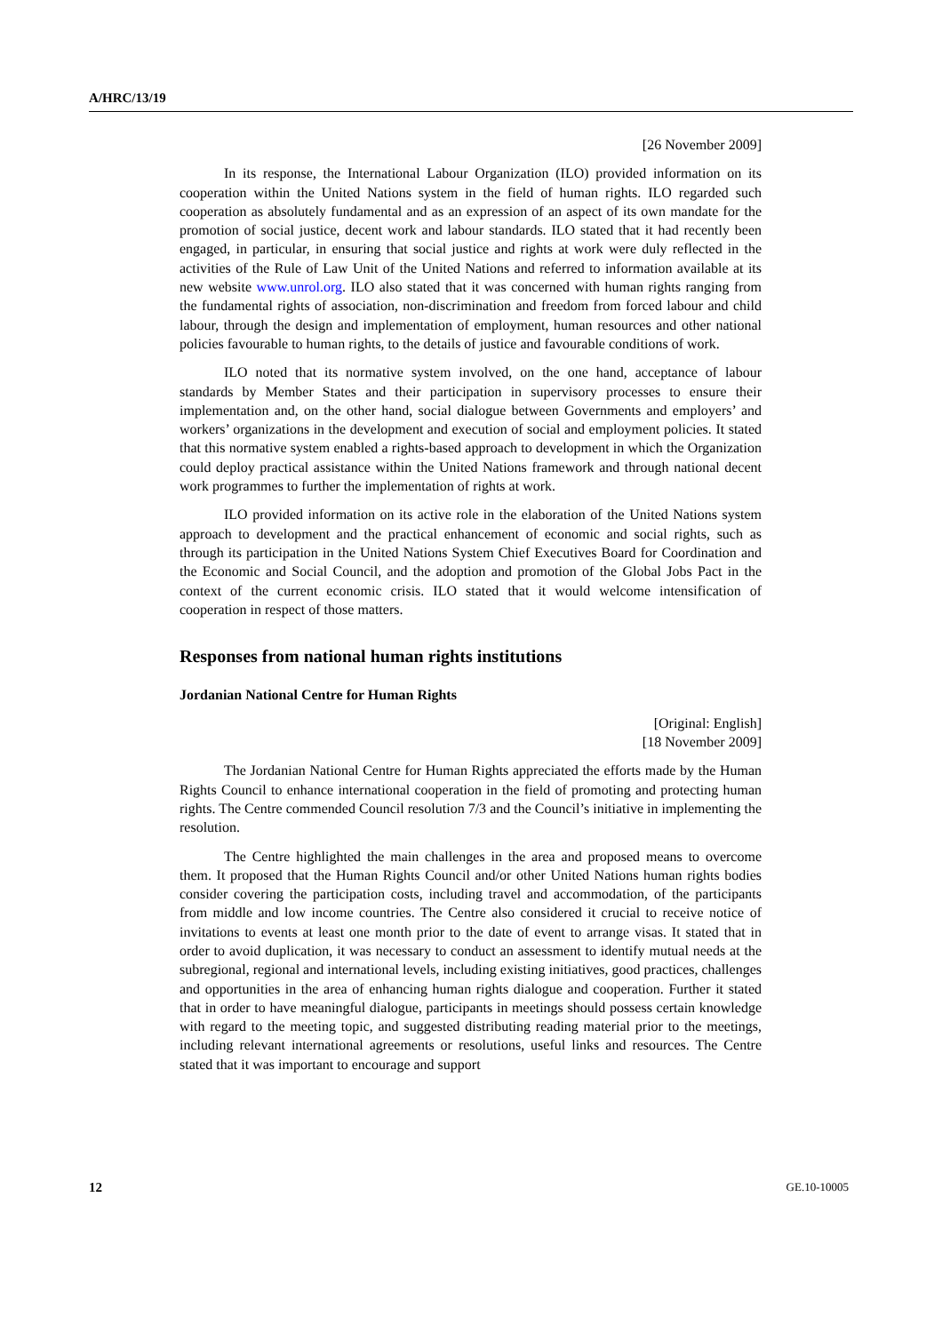A/HRC/13/19
[26 November 2009]
In its response, the International Labour Organization (ILO) provided information on its cooperation within the United Nations system in the field of human rights. ILO regarded such cooperation as absolutely fundamental and as an expression of an aspect of its own mandate for the promotion of social justice, decent work and labour standards. ILO stated that it had recently been engaged, in particular, in ensuring that social justice and rights at work were duly reflected in the activities of the Rule of Law Unit of the United Nations and referred to information available at its new website www.unrol.org. ILO also stated that it was concerned with human rights ranging from the fundamental rights of association, non-discrimination and freedom from forced labour and child labour, through the design and implementation of employment, human resources and other national policies favourable to human rights, to the details of justice and favourable conditions of work.
ILO noted that its normative system involved, on the one hand, acceptance of labour standards by Member States and their participation in supervisory processes to ensure their implementation and, on the other hand, social dialogue between Governments and employers’ and workers’ organizations in the development and execution of social and employment policies. It stated that this normative system enabled a rights-based approach to development in which the Organization could deploy practical assistance within the United Nations framework and through national decent work programmes to further the implementation of rights at work.
ILO provided information on its active role in the elaboration of the United Nations system approach to development and the practical enhancement of economic and social rights, such as through its participation in the United Nations System Chief Executives Board for Coordination and the Economic and Social Council, and the adoption and promotion of the Global Jobs Pact in the context of the current economic crisis. ILO stated that it would welcome intensification of cooperation in respect of those matters.
Responses from national human rights institutions
Jordanian National Centre for Human Rights
[Original: English]
[18 November 2009]
The Jordanian National Centre for Human Rights appreciated the efforts made by the Human Rights Council to enhance international cooperation in the field of promoting and protecting human rights. The Centre commended Council resolution 7/3 and the Council’s initiative in implementing the resolution.
The Centre highlighted the main challenges in the area and proposed means to overcome them. It proposed that the Human Rights Council and/or other United Nations human rights bodies consider covering the participation costs, including travel and accommodation, of the participants from middle and low income countries. The Centre also considered it crucial to receive notice of invitations to events at least one month prior to the date of event to arrange visas. It stated that in order to avoid duplication, it was necessary to conduct an assessment to identify mutual needs at the subregional, regional and international levels, including existing initiatives, good practices, challenges and opportunities in the area of enhancing human rights dialogue and cooperation. Further it stated that in order to have meaningful dialogue, participants in meetings should possess certain knowledge with regard to the meeting topic, and suggested distributing reading material prior to the meetings, including relevant international agreements or resolutions, useful links and resources. The Centre stated that it was important to encourage and support
12 GE.10-10005